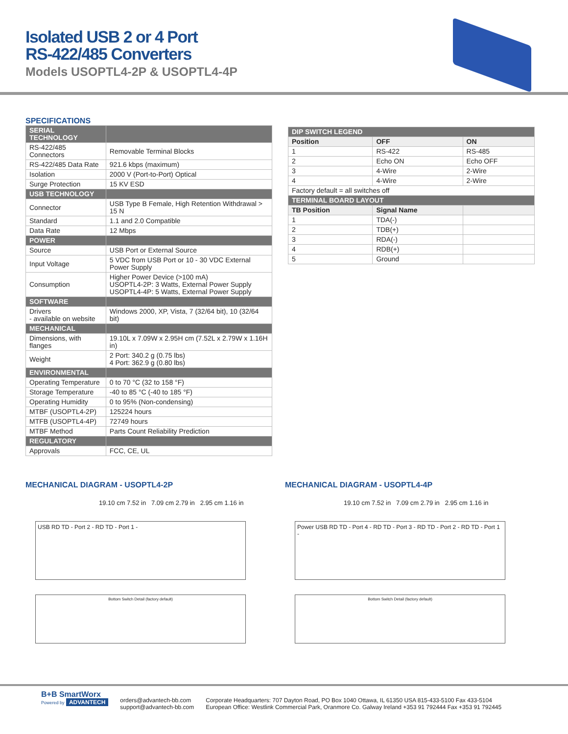Isolated USB 2 or 4 Port
RS-422/485 Converters
Models USOPTL4-2P & USOPTL4-4P
SPECIFICATIONS
| SERIAL TECHNOLOGY | |
| --- | --- |
| RS-422/485 Connectors | Removable Terminal Blocks |
| RS-422/485 Data Rate | 921.6 kbps (maximum) |
| Isolation | 2000 V (Port-to-Port) Optical |
| Surge Protection | 15 KV ESD |
| USB TECHNOLOGY | |
| Connector | USB Type B Female, High Retention Withdrawal > 15 N |
| Standard | 1.1 and 2.0 Compatible |
| Data Rate | 12 Mbps |
| POWER | |
| Source | USB Port or External Source |
| Input Voltage | 5 VDC from USB Port or 10 - 30 VDC External Power Supply |
| Consumption | Higher Power Device (>100 mA) USOPTL4-2P: 3 Watts, External Power Supply USOPTL4-4P: 5 Watts, External Power Supply |
| SOFTWARE | |
| Drivers - available on website | Windows 2000, XP, Vista, 7 (32/64 bit), 10 (32/64 bit) |
| MECHANICAL | |
| Dimensions, with flanges | 19.10L x 7.09W x 2.95H cm (7.52L x 2.79W x 1.16H in) |
| Weight | 2 Port: 340.2 g (0.75 lbs) 4 Port: 362.9 g (0.80 lbs) |
| ENVIRONMENTAL | |
| Operating Temperature | 0 to 70 °C (32 to 158 °F) |
| Storage Temperature | -40 to 85 °C (-40 to 185 °F) |
| Operating Humidity | 0 to 95% (Non-condensing) |
| MTBF (USOPTL4-2P) | 125224 hours |
| MTFB (USOPTL4-4P) | 72749 hours |
| MTBF Method | Parts Count Reliability Prediction |
| REGULATORY | |
| Approvals | FCC, CE, UL |
| DIP SWITCH LEGEND | | |
| --- | --- | --- |
| Position | OFF | ON |
| 1 | RS-422 | RS-485 |
| 2 | Echo ON | Echo OFF |
| 3 | 4-Wire | 2-Wire |
| 4 | 4-Wire | 2-Wire |
| Factory default = all switches off | | |
| TERMINAL BOARD LAYOUT | | |
| TB Position | Signal Name | |
| 1 | TDA(-) | |
| 2 | TDB(+) | |
| 3 | RDA(-) | |
| 4 | RDB(+) | |
| 5 | Ground | |
MECHANICAL DIAGRAM - USOPTL4-2P
19.10 cm 7.52 in 7.09 cm 2.79 in 2.95 cm 1.16 in
USB RD TD - Port 2 - RD TD - Port 1 -
Bottom Switch Detail (factory default)
MECHANICAL DIAGRAM - USOPTL4-4P
19.10 cm 7.52 in 7.09 cm 2.79 in 2.95 cm 1.16 in
Power USB RD TD - Port 4 - RD TD - Port 3 - RD TD - Port 2 - RD TD - Port 1 -
Bottom Switch Detail (factory default)
B+B SmartWorx
Powered by ADVANTECH
orders@advantech-bb.com
support@advantech-bb.com
Corporate Headquarters: 707 Dayton Road, PO Box 1040 Ottawa, IL 61350 USA 815-433-5100 Fax 433-5104
European Office: Westlink Commercial Park, Oranmore Co. Galway Ireland +353 91 792444 Fax +353 91 792445